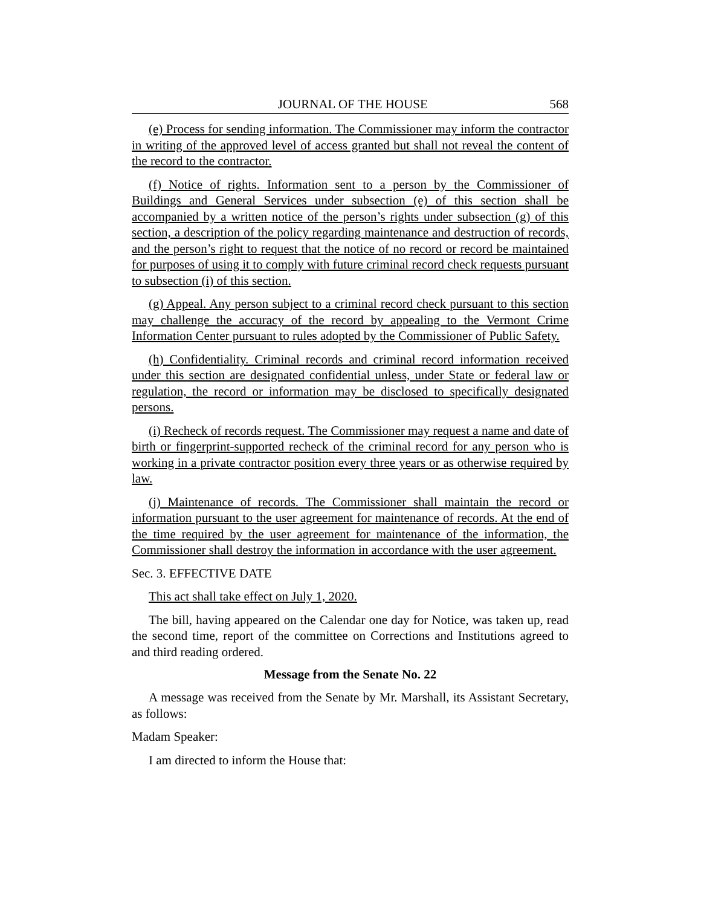JOURNAL OF THE HOUSE 568
(e) Process for sending information. The Commissioner may inform the contractor in writing of the approved level of access granted but shall not reveal the content of the record to the contractor.
(f) Notice of rights. Information sent to a person by the Commissioner of Buildings and General Services under subsection (e) of this section shall be accompanied by a written notice of the person’s rights under subsection (g) of this section, a description of the policy regarding maintenance and destruction of records, and the person’s right to request that the notice of no record or record be maintained for purposes of using it to comply with future criminal record check requests pursuant to subsection (i) of this section.
(g) Appeal. Any person subject to a criminal record check pursuant to this section may challenge the accuracy of the record by appealing to the Vermont Crime Information Center pursuant to rules adopted by the Commissioner of Public Safety.
(h) Confidentiality. Criminal records and criminal record information received under this section are designated confidential unless, under State or federal law or regulation, the record or information may be disclosed to specifically designated persons.
(i) Recheck of records request. The Commissioner may request a name and date of birth or fingerprint-supported recheck of the criminal record for any person who is working in a private contractor position every three years or as otherwise required by law.
(j) Maintenance of records. The Commissioner shall maintain the record or information pursuant to the user agreement for maintenance of records. At the end of the time required by the user agreement for maintenance of the information, the Commissioner shall destroy the information in accordance with the user agreement.
Sec. 3. EFFECTIVE DATE
This act shall take effect on July 1, 2020.
The bill, having appeared on the Calendar one day for Notice, was taken up, read the second time, report of the committee on Corrections and Institutions agreed to and third reading ordered.
Message from the Senate No. 22
A message was received from the Senate by Mr. Marshall, its Assistant Secretary, as follows:
Madam Speaker:
I am directed to inform the House that: